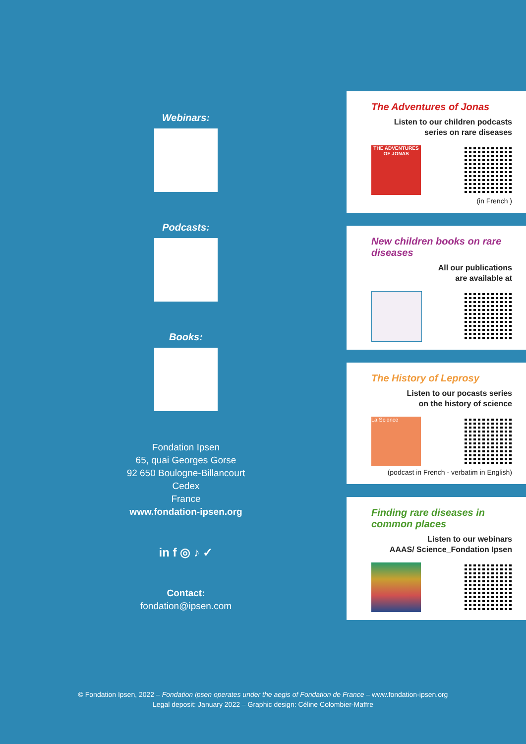Webinars:
Podcasts:
Books:
Fondation Ipsen
65, quai Georges Gorse
92 650 Boulogne-Billancourt Cedex
France
www.fondation-ipsen.org
in f ◎ ♪ ✓
Contact:
fondation@ipsen.com
The Adventures of Jonas
Listen to our children podcasts
series on rare diseases
THE ADVENTURES OF JONAS
(in French )
New children books on rare diseases
All our publications
are available at
The History of Leprosy
Listen to our pocasts series
on the history of science
La Science
(podcast in French - verbatim in English)
Finding rare diseases in common places
Listen to our webinars
AAAS/ Science_Fondation Ipsen
© Fondation Ipsen, 2022 – Fondation Ipsen operates under the aegis of Fondation de France – www.fondation-ipsen.org
Legal deposit: January 2022 – Graphic design: Céline Colombier-Maffre